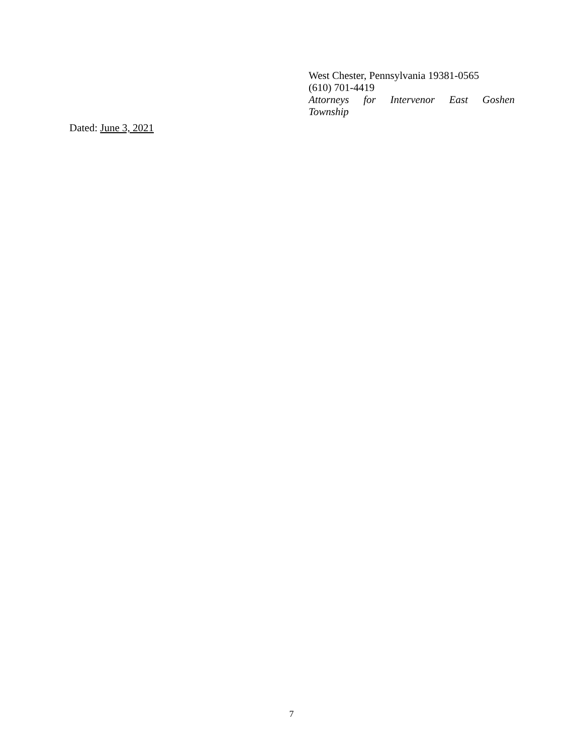West Chester, Pennsylvania 19381-0565
(610) 701-4419
Attorneys for Intervenor East Goshen
Township
Dated: June 3, 2021
7